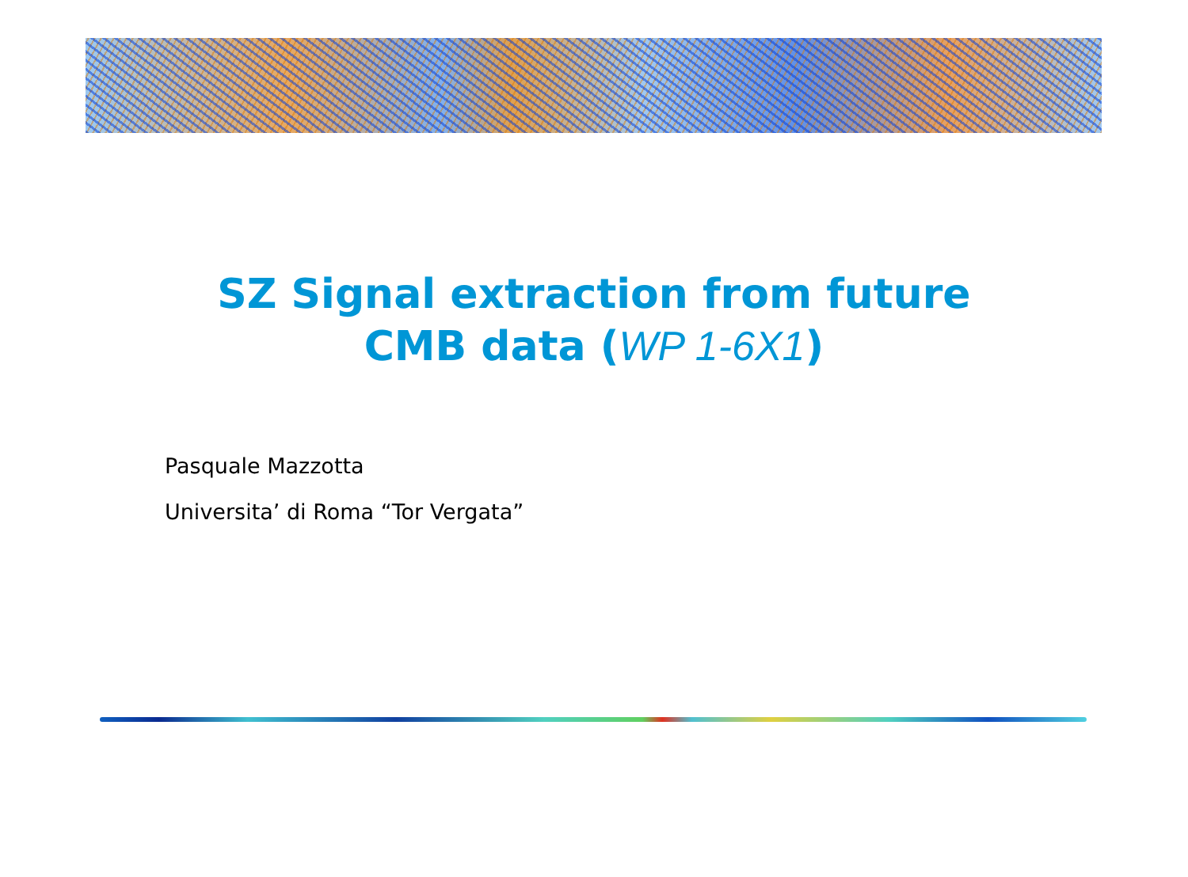SZ Signal extraction from future
CMB data (WP 1-6X1)
Pasquale Mazzotta
Universita’ di Roma “Tor Vergata”